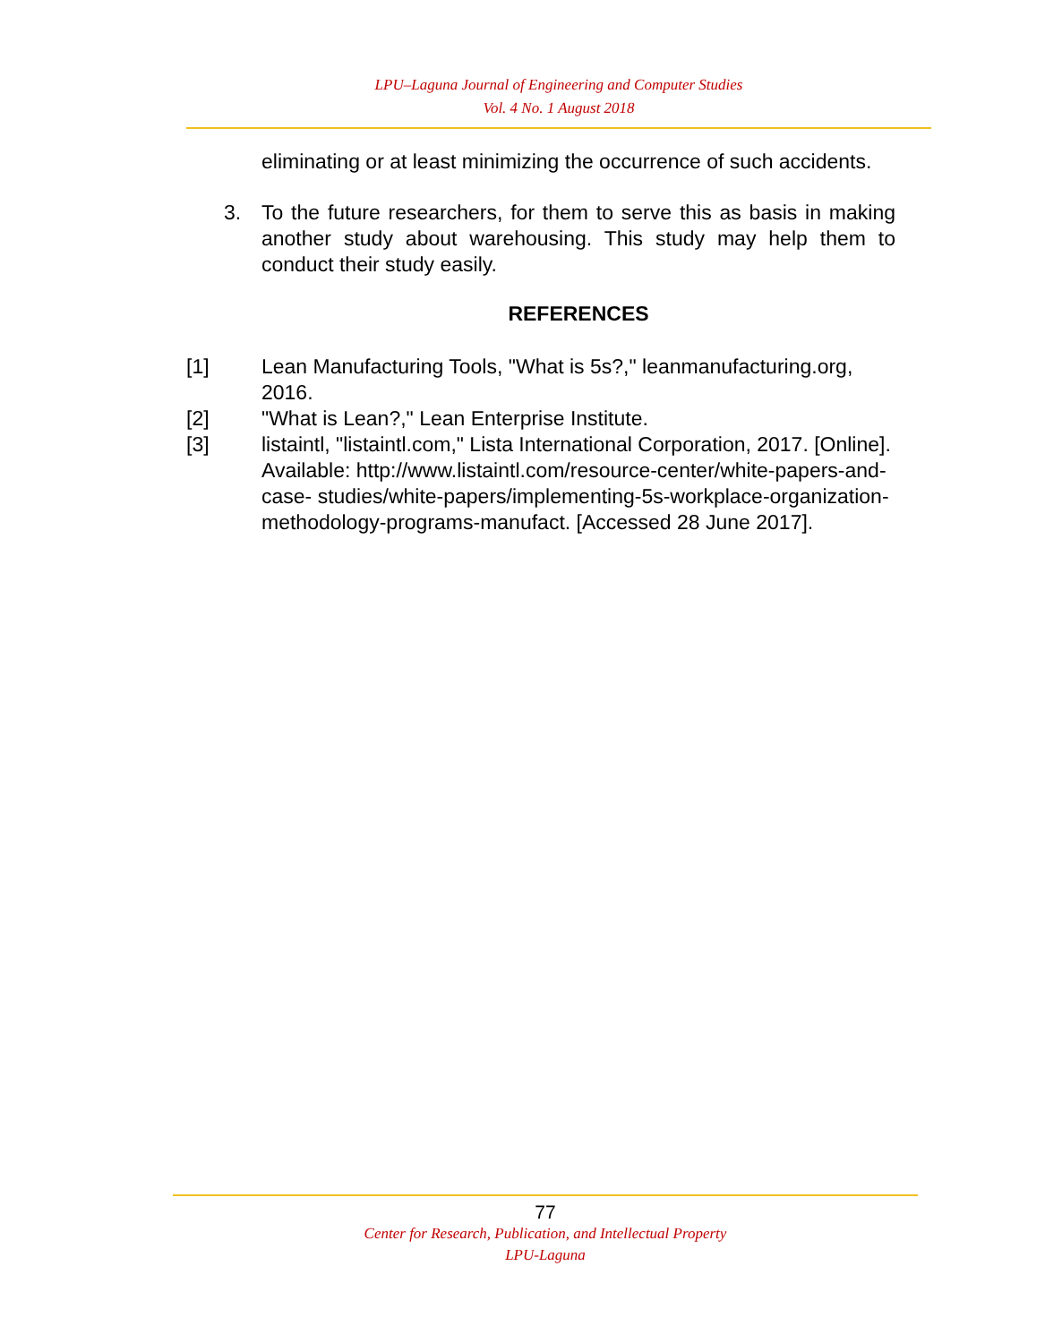LPU–Laguna Journal of Engineering and Computer Studies
Vol. 4 No. 1 August 2018
eliminating or at least minimizing the occurrence of such accidents.
3. To the future researchers, for them to serve this as basis in making another study about warehousing. This study may help them to conduct their study easily.
REFERENCES
[1] Lean Manufacturing Tools, "What is 5s?," leanmanufacturing.org, 2016.
[2] "What is Lean?," Lean Enterprise Institute.
[3] listaintl, "listaintl.com," Lista International Corporation, 2017. [Online]. Available: http://www.listaintl.com/resource-center/white-papers-and-case- studies/white-papers/implementing-5s-workplace-organization-methodology-programs-manufact. [Accessed 28 June 2017].
77
Center for Research, Publication, and Intellectual Property
LPU-Laguna